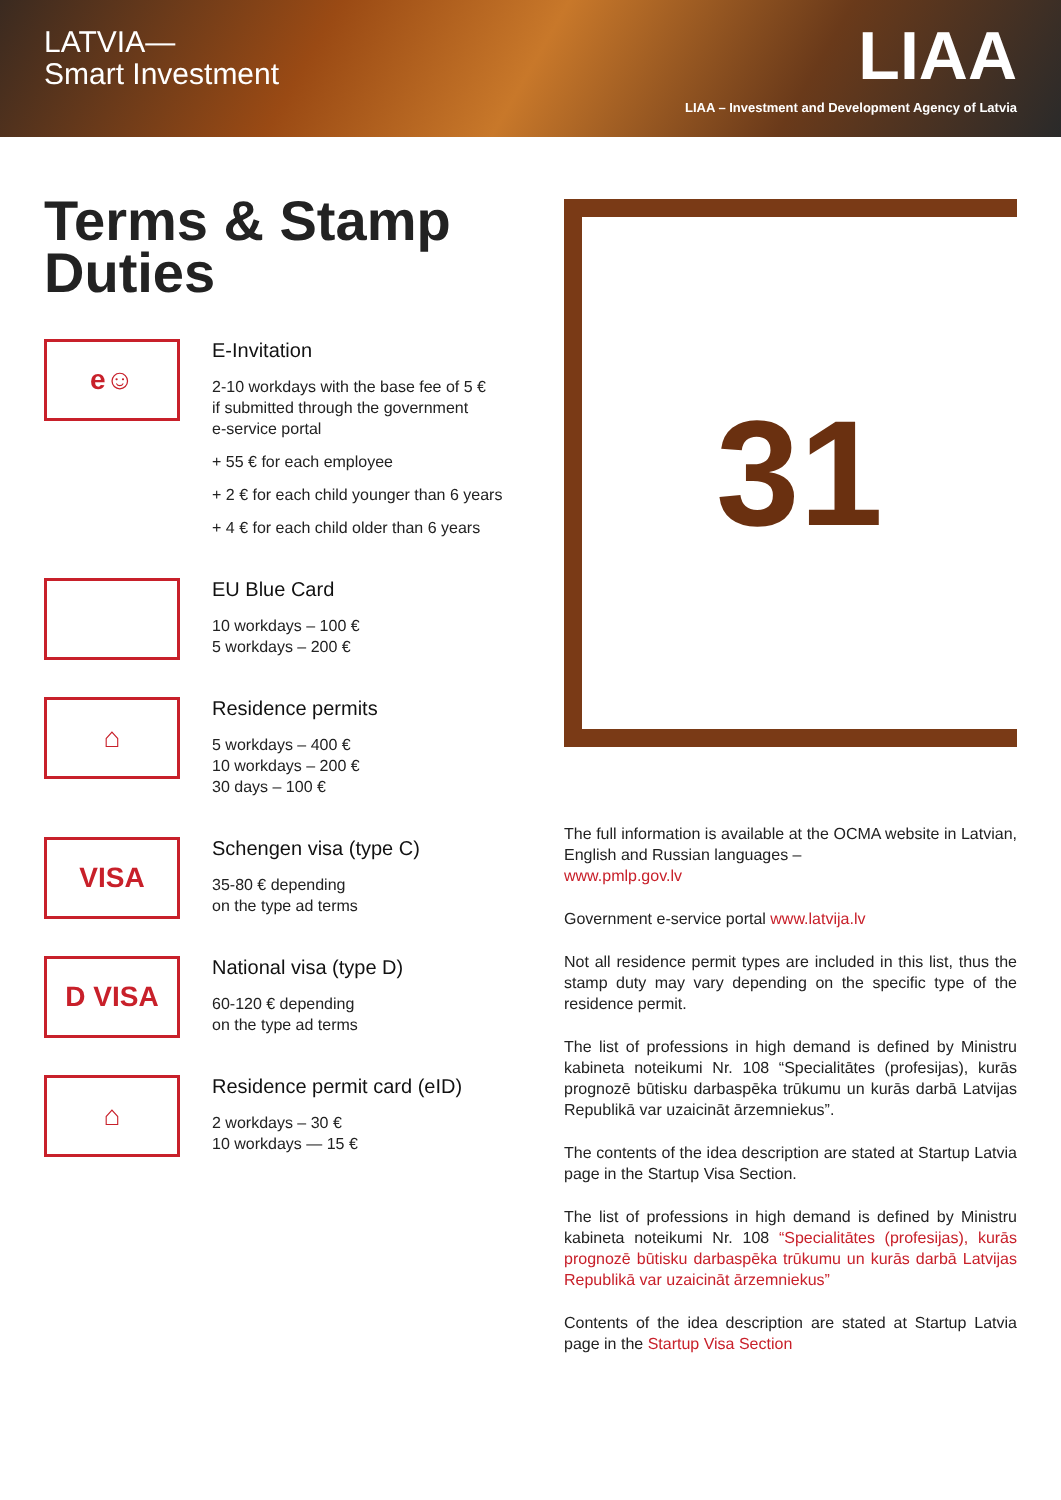LATVIA—
Smart Investment
LIAA
LIAA – Investment and Development Agency of Latvia
Terms & Stamp Duties
e☺
E-Invitation
2-10 workdays with the base fee of 5 €
if submitted through the government
e-service portal
+ 55 € for each employee
+ 2 € for each child younger than 6 years
+ 4 € for each child older than 6 years
EU Blue Card
10 workdays – 100 €
5 workdays – 200 €
⌂
Residence permits
5 workdays – 400 €
10 workdays – 200 €
30 days – 100 €
VISA
Schengen visa (type C)
35-80 € depending
on the type ad terms
D VISA
National visa (type D)
60-120 € depending
on the type ad terms
⌂
Residence permit card (eID)
2 workdays – 30 €
10 workdays — 15 €
31
The full information is available at the OCMA website in Latvian, English and Russian languages –
www.pmlp.gov.lv
Government e-service portal www.latvija.lv
Not all residence permit types are included in this list, thus the stamp duty may vary depending on the specific type of the residence permit.
The list of professions in high demand is defined by Ministru kabineta noteikumi Nr. 108 “Specialitātes (profesijas), kurās prognozē būtisku darbaspēka trūkumu un kurās darbā Latvijas Republikā var uzaicināt ārzemniekus”.
The contents of the idea description are stated at Startup Latvia page in the Startup Visa Section.
The list of professions in high demand is defined by Ministru kabineta noteikumi Nr. 108 “Specialitātes (profesijas), kurās prognozē būtisku darbaspēka trūkumu un kurās darbā Latvijas Republikā var uzaicināt ārzemniekus”
Contents of the idea description are stated at Startup Latvia page in the Startup Visa Section